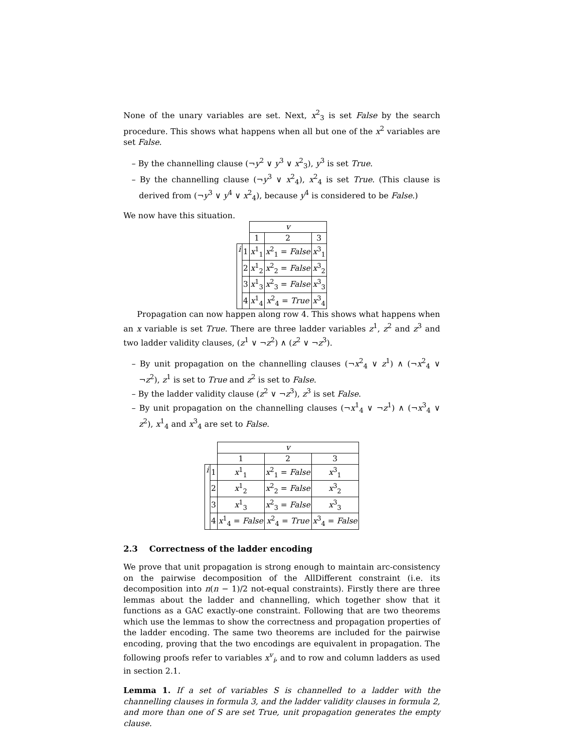None of the unary variables are set. Next, x<sup>2</sup><sub>3</sub> is set False by the search procedure. This shows what happens when all but one of the x<sup>2</sup> variables are set False.
– By the channelling clause (¬y<sup>2</sup> ∨ y<sup>3</sup> ∨ x<sup>2</sup><sub>3</sub>), y<sup>3</sup> is set True.
– By the channelling clause (¬y<sup>3</sup> ∨ x<sup>2</sup><sub>4</sub>), x<sup>2</sup><sub>4</sub> is set True. (This clause is derived from (¬y<sup>3</sup> ∨ y<sup>4</sup> ∨ x<sup>2</sup><sub>4</sub>), because y<sup>4</sup> is considered to be False.)
We now have this situation.
| | | v | | |
| | | 1 | 2 | 3 |
| i | 1 | x<sup>1</sup><sub>1</sub> | x<sup>2</sup><sub>1</sub> = False | x<sup>3</sup><sub>1</sub> |
| | 2 | x<sup>1</sup><sub>2</sub> | x<sup>2</sup><sub>2</sub> = False | x<sup>3</sup><sub>2</sub> |
| | 3 | x<sup>1</sup><sub>3</sub> | x<sup>2</sup><sub>3</sub> = False | x<sup>3</sup><sub>3</sub> |
| | 4 | x<sup>1</sup><sub>4</sub> | x<sup>2</sup><sub>4</sub> = True | x<sup>3</sup><sub>4</sub> |
Propagation can now happen along row 4. This shows what happens when an x variable is set True. There are three ladder variables z<sup>1</sup>, z<sup>2</sup> and z<sup>3</sup> and two ladder validity clauses, (z<sup>1</sup> ∨ ¬z<sup>2</sup>) ∧ (z<sup>2</sup> ∨ ¬z<sup>3</sup>).
– By unit propagation on the channelling clauses (¬x<sup>2</sup><sub>4</sub> ∨ z<sup>1</sup>) ∧ (¬x<sup>2</sup><sub>4</sub> ∨ ¬z<sup>2</sup>), z<sup>1</sup> is set to True and z<sup>2</sup> is set to False.
– By the ladder validity clause (z<sup>2</sup> ∨ ¬z<sup>3</sup>), z<sup>3</sup> is set False.
– By unit propagation on the channelling clauses (¬x<sup>1</sup><sub>4</sub> ∨ ¬z<sup>1</sup>) ∧ (¬x<sup>3</sup><sub>4</sub> ∨ z<sup>2</sup>), x<sup>1</sup><sub>4</sub> and x<sup>3</sup><sub>4</sub> are set to False.
| | | v | | |
| | | 1 | 2 | 3 |
| i | 1 | x<sup>1</sup><sub>1</sub> | x<sup>2</sup><sub>1</sub> = False | x<sup>3</sup><sub>1</sub> |
| | 2 | x<sup>1</sup><sub>2</sub> | x<sup>2</sup><sub>2</sub> = False | x<sup>3</sup><sub>2</sub> |
| | 3 | x<sup>1</sup><sub>3</sub> | x<sup>2</sup><sub>3</sub> = False | x<sup>3</sup><sub>3</sub> |
| | 4 | x<sup>1</sup><sub>4</sub> = False | x<sup>2</sup><sub>4</sub> = True | x<sup>3</sup><sub>4</sub> = False |
2.3 Correctness of the ladder encoding
We prove that unit propagation is strong enough to maintain arc-consistency on the pairwise decomposition of the AllDifferent constraint (i.e. its decomposition into n(n − 1)/2 not-equal constraints). Firstly there are three lemmas about the ladder and channelling, which together show that it functions as a GAC exactly-one constraint. Following that are two theorems which use the lemmas to show the correctness and propagation properties of the ladder encoding. The same two theorems are included for the pairwise encoding, proving that the two encodings are equivalent in propagation. The following proofs refer to variables x<sup>v</sup><sub>i</sub>, and to row and column ladders as used in section 2.1.
Lemma 1. If a set of variables S is channelled to a ladder with the channelling clauses in formula 3, and the ladder validity clauses in formula 2, and more than one of S are set True, unit propagation generates the empty clause.